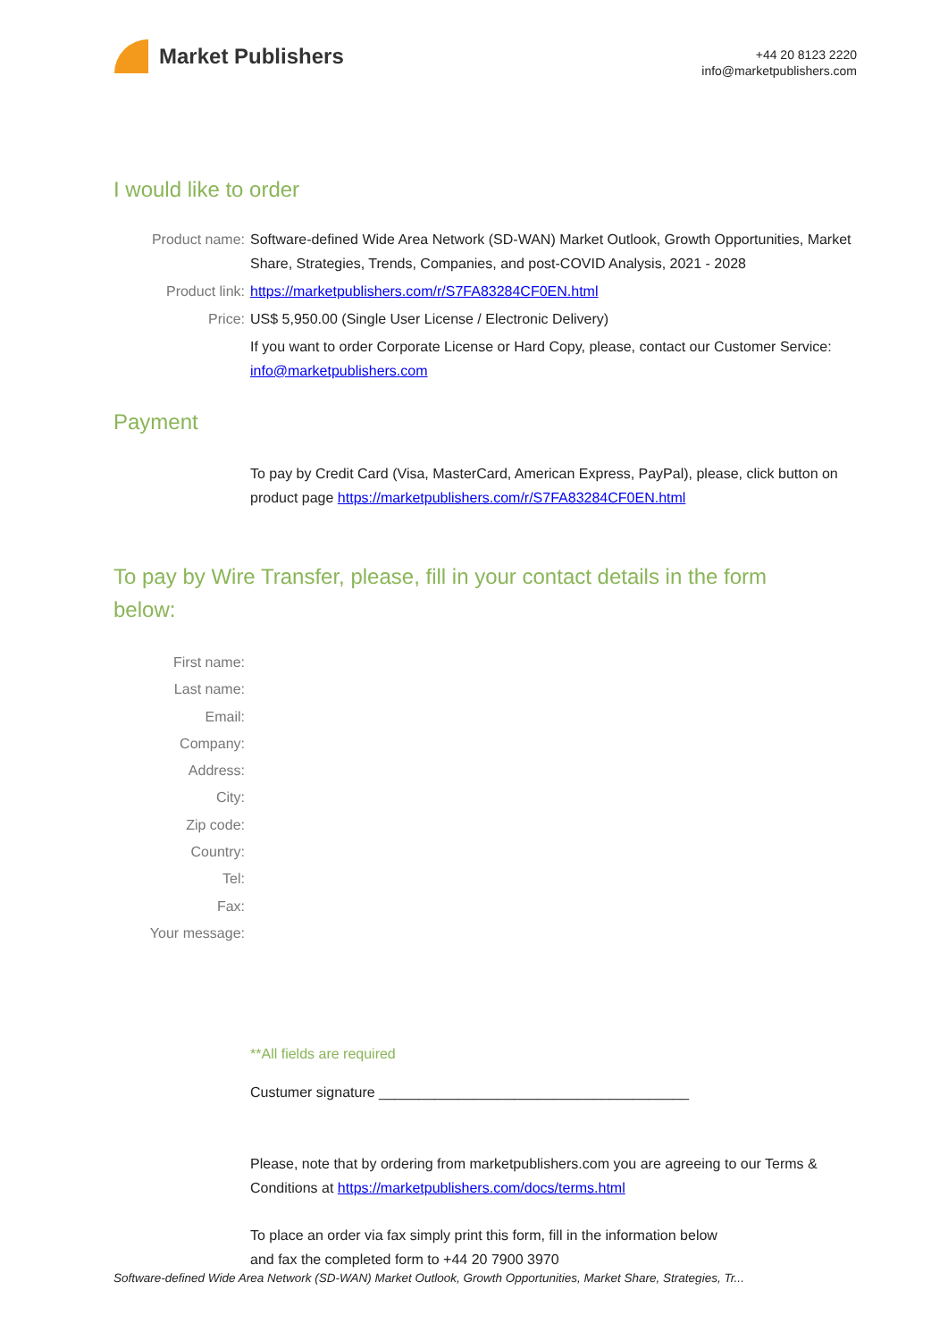Market Publishers
+44 20 8123 2220
info@marketpublishers.com
I would like to order
Product name: Software-defined Wide Area Network (SD-WAN) Market Outlook, Growth Opportunities, Market Share, Strategies, Trends, Companies, and post-COVID Analysis, 2021 - 2028
Product link: https://marketpublishers.com/r/S7FA83284CF0EN.html
Price: US$ 5,950.00 (Single User License / Electronic Delivery)
If you want to order Corporate License or Hard Copy, please, contact our Customer Service:
info@marketpublishers.com
Payment
To pay by Credit Card (Visa, MasterCard, American Express, PayPal), please, click button on product page https://marketpublishers.com/r/S7FA83284CF0EN.html
To pay by Wire Transfer, please, fill in your contact details in the form below:
First name:
Last name:
Email:
Company:
Address:
City:
Zip code:
Country:
Tel:
Fax:
Your message:
**All fields are required
Custumer signature _______________________________________
Please, note that by ordering from marketpublishers.com you are agreeing to our Terms & Conditions at https://marketpublishers.com/docs/terms.html
To place an order via fax simply print this form, fill in the information below
and fax the completed form to +44 20 7900 3970
Software-defined Wide Area Network (SD-WAN) Market Outlook, Growth Opportunities, Market Share, Strategies, Tr...